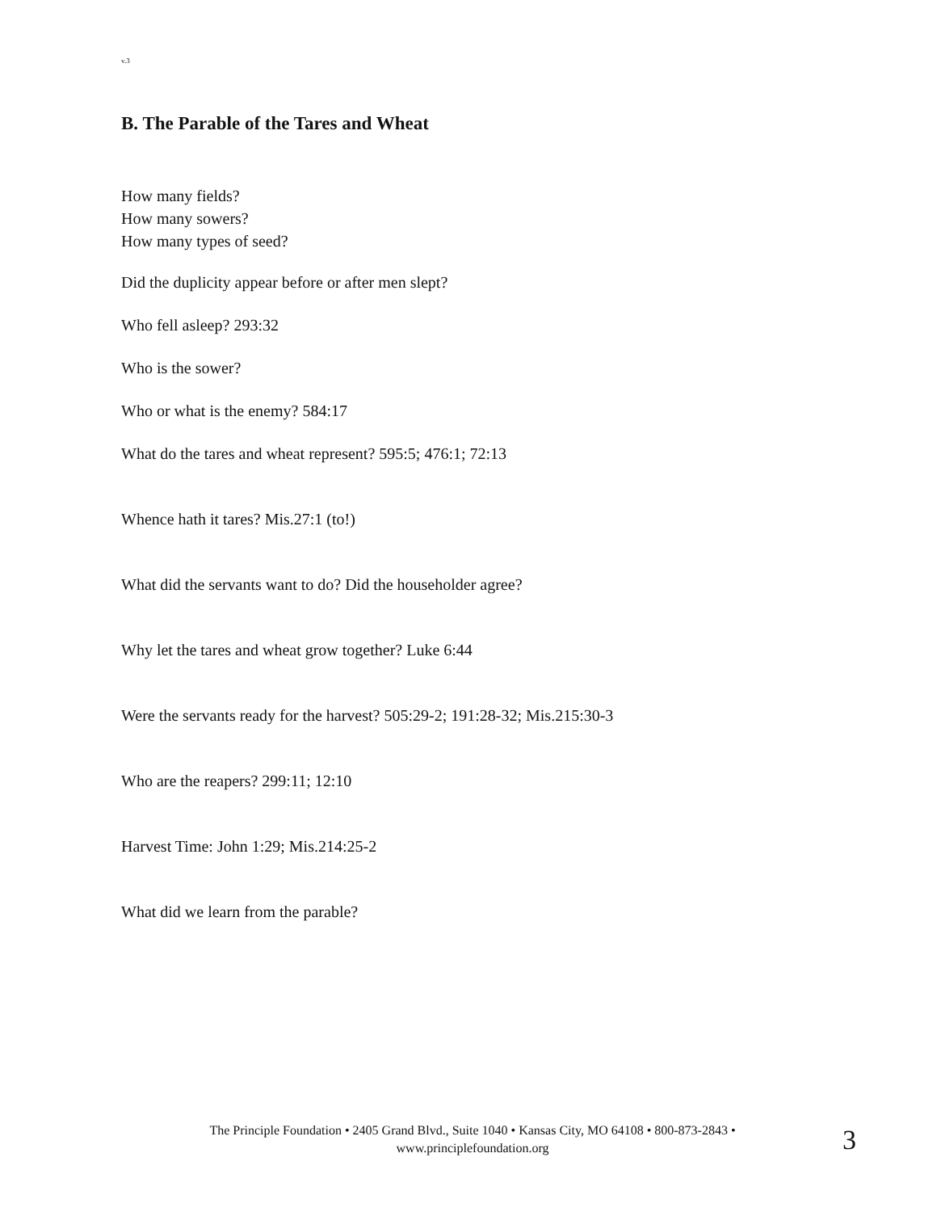v.3
B. The Parable of the Tares and Wheat
How many fields?
How many sowers?
How many types of seed?
Did the duplicity appear before or after men slept?
Who fell asleep? 293:32
Who is the sower?
Who or what is the enemy? 584:17
What do the tares and wheat represent? 595:5; 476:1; 72:13
Whence hath it tares? Mis.27:1 (to!)
What did the servants want to do? Did the householder agree?
Why let the tares and wheat grow together? Luke 6:44
Were the servants ready for the harvest? 505:29-2; 191:28-32; Mis.215:30-3
Who are the reapers? 299:11; 12:10
Harvest Time: John 1:29; Mis.214:25-2
What did we learn from the parable?
The Principle Foundation • 2405 Grand Blvd., Suite 1040 • Kansas City, MO 64108 • 800-873-2843 •
www.principlefoundation.org
3